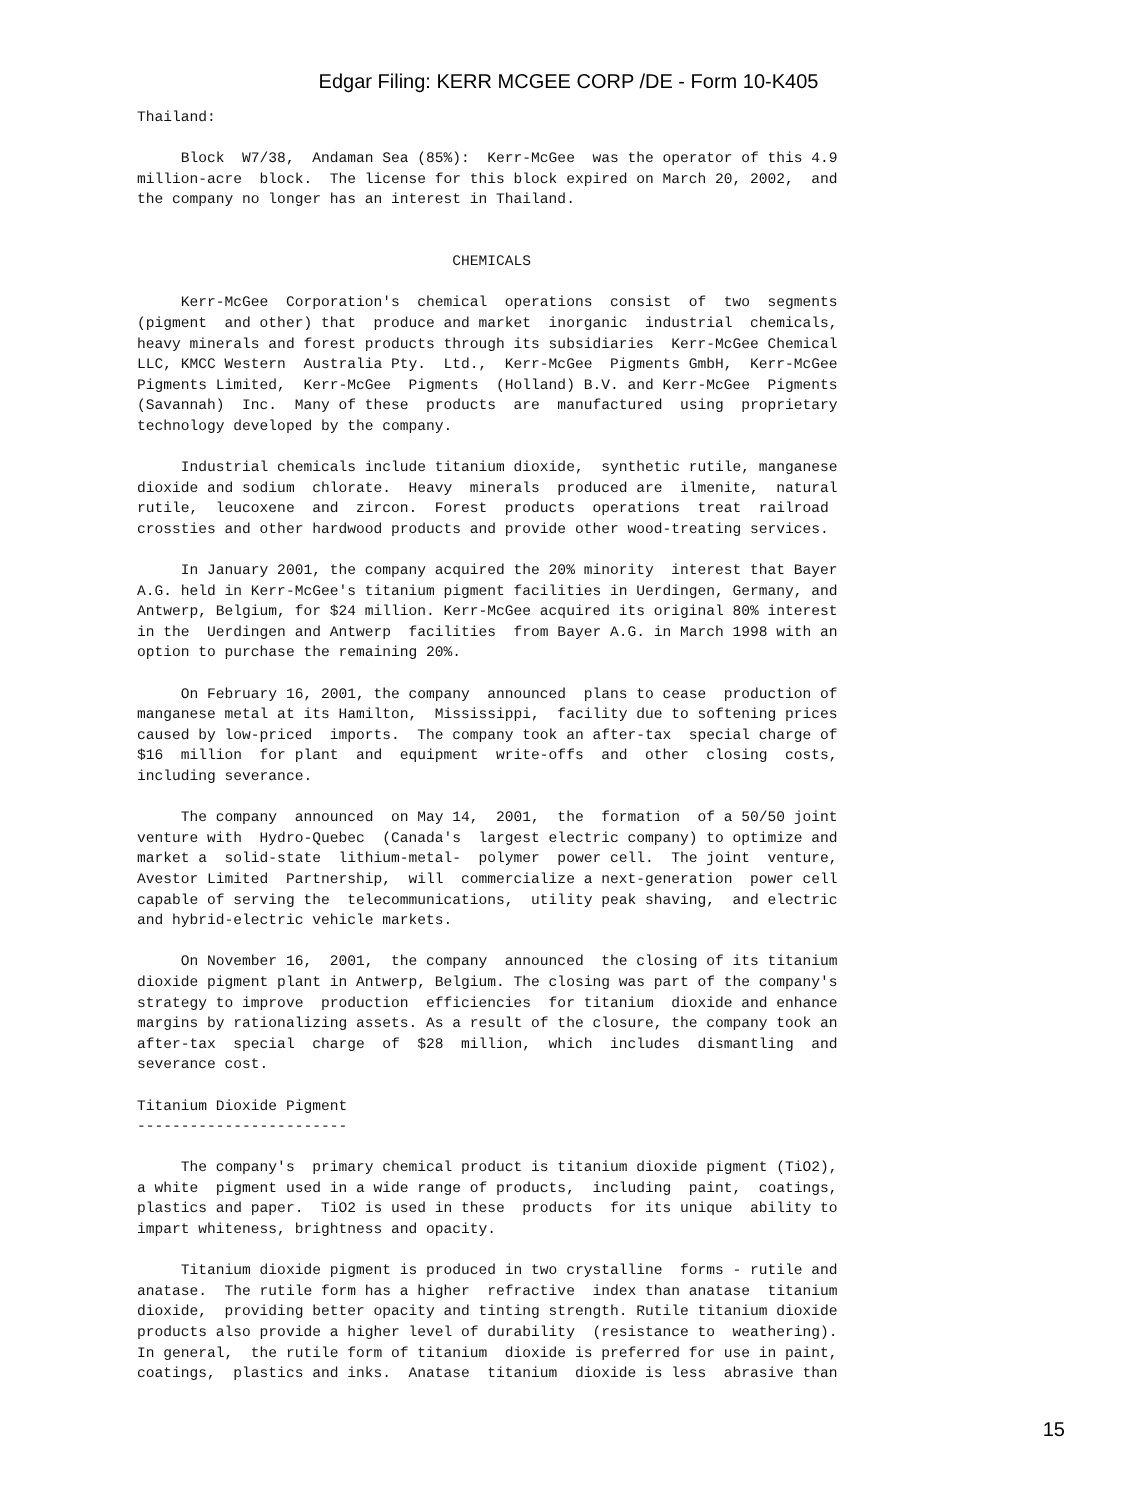Edgar Filing: KERR MCGEE CORP /DE - Form 10-K405
Thailand:

     Block  W7/38,  Andaman Sea (85%):  Kerr-McGee  was the operator of this 4.9
million-acre  block.  The license for this block expired on March 20, 2002,  and
the company no longer has an interest in Thailand.


                                    CHEMICALS

     Kerr-McGee  Corporation's  chemical  operations  consist  of  two  segments
(pigment  and other) that  produce and market  inorganic  industrial  chemicals,
heavy minerals and forest products through its subsidiaries  Kerr-McGee Chemical
LLC, KMCC Western  Australia Pty.  Ltd.,  Kerr-McGee  Pigments GmbH,  Kerr-McGee
Pigments Limited,  Kerr-McGee  Pigments  (Holland) B.V. and Kerr-McGee  Pigments
(Savannah)  Inc.  Many of these  products  are  manufactured  using  proprietary
technology developed by the company.

     Industrial chemicals include titanium dioxide,  synthetic rutile, manganese
dioxide and sodium  chlorate.  Heavy  minerals  produced are  ilmenite,  natural
rutile,  leucoxene  and  zircon.  Forest  products  operations  treat  railroad
crossties and other hardwood products and provide other wood-treating services.

     In January 2001, the company acquired the 20% minority  interest that Bayer
A.G. held in Kerr-McGee's titanium pigment facilities in Uerdingen, Germany, and
Antwerp, Belgium, for $24 million. Kerr-McGee acquired its original 80% interest
in the  Uerdingen and Antwerp  facilities  from Bayer A.G. in March 1998 with an
option to purchase the remaining 20%.

     On February 16, 2001, the company  announced  plans to cease  production of
manganese metal at its Hamilton,  Mississippi,  facility due to softening prices
caused by low-priced  imports.  The company took an after-tax  special charge of
$16  million  for plant  and  equipment  write-offs  and  other  closing  costs,
including severance.

     The company  announced  on May 14,  2001,  the  formation  of a 50/50 joint
venture with  Hydro-Quebec  (Canada's  largest electric company) to optimize and
market a  solid-state  lithium-metal-  polymer  power cell.  The joint  venture,
Avestor Limited  Partnership,  will  commercialize a next-generation  power cell
capable of serving the  telecommunications,  utility peak shaving,  and electric
and hybrid-electric vehicle markets.

     On November 16,  2001,  the company  announced  the closing of its titanium
dioxide pigment plant in Antwerp, Belgium. The closing was part of the company's
strategy to improve  production  efficiencies  for titanium  dioxide and enhance
margins by rationalizing assets. As a result of the closure, the company took an
after-tax  special  charge  of  $28  million,  which  includes  dismantling  and
severance cost.

Titanium Dioxide Pigment
------------------------

     The company's  primary chemical product is titanium dioxide pigment (TiO2),
a white  pigment used in a wide range of products,  including  paint,  coatings,
plastics and paper.  TiO2 is used in these  products  for its unique  ability to
impart whiteness, brightness and opacity.

     Titanium dioxide pigment is produced in two crystalline  forms - rutile and
anatase.  The rutile form has a higher  refractive  index than anatase  titanium
dioxide,  providing better opacity and tinting strength. Rutile titanium dioxide
products also provide a higher level of durability  (resistance to  weathering).
In general,  the rutile form of titanium  dioxide is preferred for use in paint,
coatings,  plastics and inks.  Anatase  titanium  dioxide is less  abrasive than
15